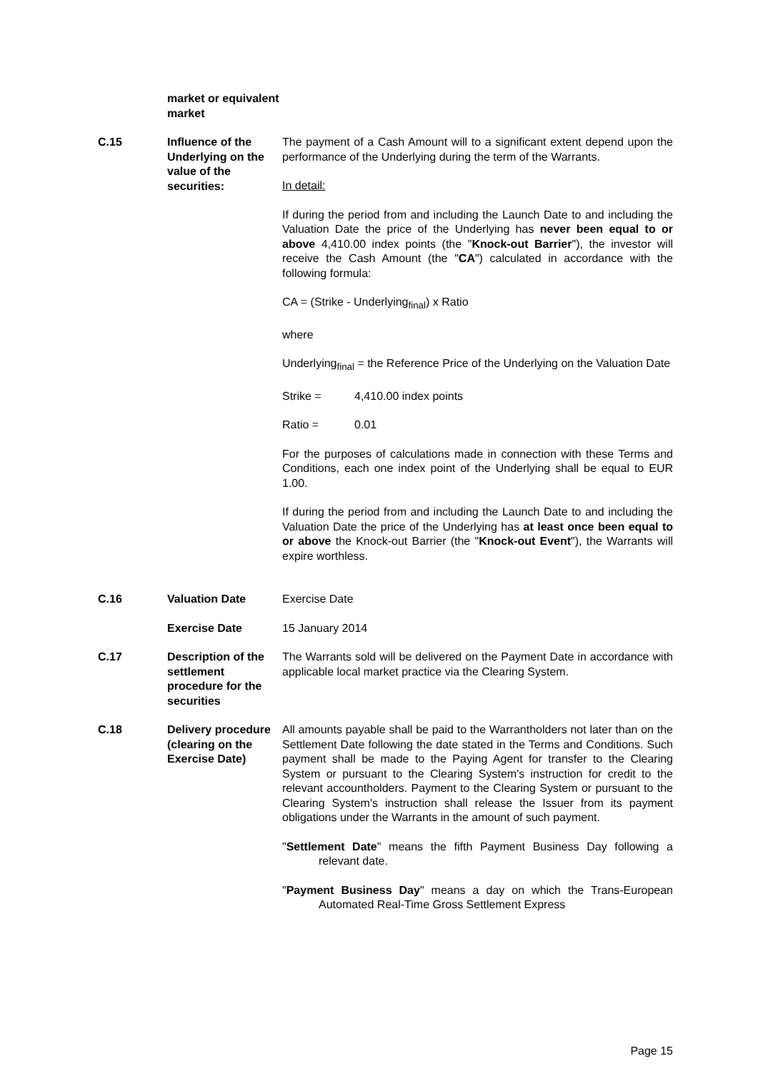market or equivalent market
C.15 Influence of the Underlying on the value of the securities:
The payment of a Cash Amount will to a significant extent depend upon the performance of the Underlying during the term of the Warrants.
In detail:
If during the period from and including the Launch Date to and including the Valuation Date the price of the Underlying has never been equal to or above 4,410.00 index points (the "Knock-out Barrier"), the investor will receive the Cash Amount (the "CA") calculated in accordance with the following formula:
CA = (Strike - Underlying<sub>final</sub>) x Ratio
where
Underlying<sub>final</sub> = the Reference Price of the Underlying on the Valuation Date
Strike = 4,410.00 index points
Ratio = 0.01
For the purposes of calculations made in connection with these Terms and Conditions, each one index point of the Underlying shall be equal to EUR 1.00.
If during the period from and including the Launch Date to and including the Valuation Date the price of the Underlying has at least once been equal to or above the Knock-out Barrier (the "Knock-out Event"), the Warrants will expire worthless.
C.16 Valuation Date Exercise Date
Exercise Date 15 January 2014
C.17 Description of the settlement procedure for the securities
The Warrants sold will be delivered on the Payment Date in accordance with applicable local market practice via the Clearing System.
C.18 Delivery procedure (clearing on the Exercise Date)
All amounts payable shall be paid to the Warrantholders not later than on the Settlement Date following the date stated in the Terms and Conditions. Such payment shall be made to the Paying Agent for transfer to the Clearing System or pursuant to the Clearing System's instruction for credit to the relevant accountholders. Payment to the Clearing System or pursuant to the Clearing System's instruction shall release the Issuer from its payment obligations under the Warrants in the amount of such payment.
"Settlement Date" means the fifth Payment Business Day following a relevant date.
"Payment Business Day" means a day on which the Trans-European Automated Real-Time Gross Settlement Express
Page 15